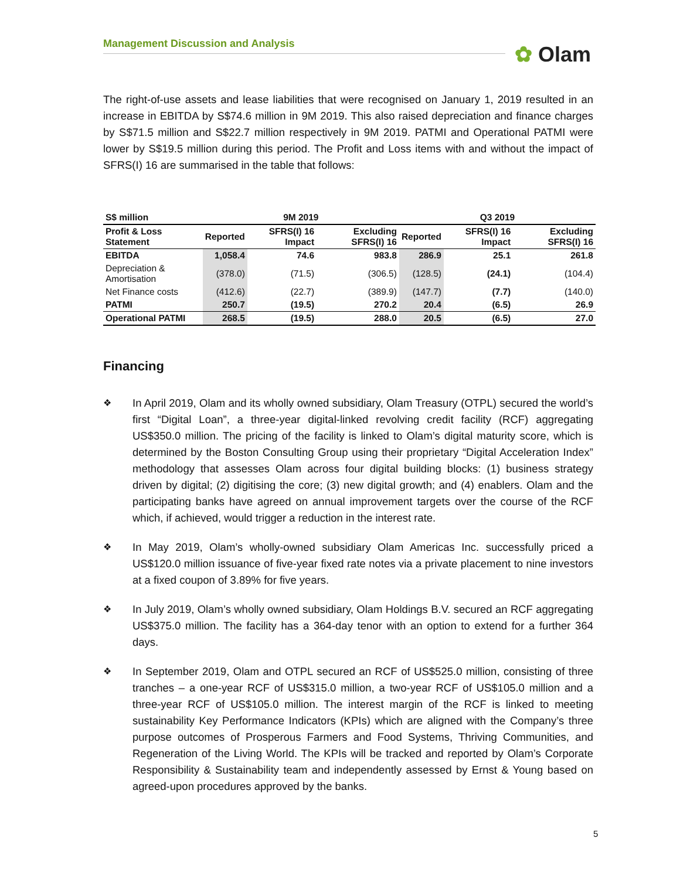Management Discussion and Analysis ✿ Olam
The right-of-use assets and lease liabilities that were recognised on January 1, 2019 resulted in an increase in EBITDA by S$74.6 million in 9M 2019. This also raised depreciation and finance charges by S$71.5 million and S$22.7 million respectively in 9M 2019. PATMI and Operational PATMI were lower by S$19.5 million during this period. The Profit and Loss items with and without the impact of SFRS(I) 16 are summarised in the table that follows:
| S$ million | 9M 2019 | | | Q3 2019 | | |
| --- | --- | --- | --- | --- | --- | --- |
| Profit & Loss Statement | Reported | SFRS(I) 16 Impact | Excluding SFRS(I) 16 | Reported | SFRS(I) 16 Impact | Excluding SFRS(I) 16 |
| EBITDA | 1,058.4 | 74.6 | 983.8 | 286.9 | 25.1 | 261.8 |
| Depreciation & Amortisation | (378.0) | (71.5) | (306.5) | (128.5) | (24.1) | (104.4) |
| Net Finance costs | (412.6) | (22.7) | (389.9) | (147.7) | (7.7) | (140.0) |
| PATMI | 250.7 | (19.5) | 270.2 | 20.4 | (6.5) | 26.9 |
| Operational PATMI | 268.5 | (19.5) | 288.0 | 20.5 | (6.5) | 27.0 |
Financing
❖
In April 2019, Olam and its wholly owned subsidiary, Olam Treasury (OTPL) secured the world’s first “Digital Loan”, a three-year digital-linked revolving credit facility (RCF) aggregating US$350.0 million. The pricing of the facility is linked to Olam’s digital maturity score, which is determined by the Boston Consulting Group using their proprietary “Digital Acceleration Index” methodology that assesses Olam across four digital building blocks: (1) business strategy driven by digital; (2) digitising the core; (3) new digital growth; and (4) enablers. Olam and the participating banks have agreed on annual improvement targets over the course of the RCF which, if achieved, would trigger a reduction in the interest rate.
❖
In May 2019, Olam’s wholly-owned subsidiary Olam Americas Inc. successfully priced a US$120.0 million issuance of five-year fixed rate notes via a private placement to nine investors at a fixed coupon of 3.89% for five years.
❖
In July 2019, Olam’s wholly owned subsidiary, Olam Holdings B.V. secured an RCF aggregating US$375.0 million. The facility has a 364-day tenor with an option to extend for a further 364 days.
❖
In September 2019, Olam and OTPL secured an RCF of US$525.0 million, consisting of three tranches – a one-year RCF of US$315.0 million, a two-year RCF of US$105.0 million and a three-year RCF of US$105.0 million. The interest margin of the RCF is linked to meeting sustainability Key Performance Indicators (KPIs) which are aligned with the Company’s three purpose outcomes of Prosperous Farmers and Food Systems, Thriving Communities, and Regeneration of the Living World. The KPIs will be tracked and reported by Olam’s Corporate Responsibility & Sustainability team and independently assessed by Ernst & Young based on agreed-upon procedures approved by the banks.
5